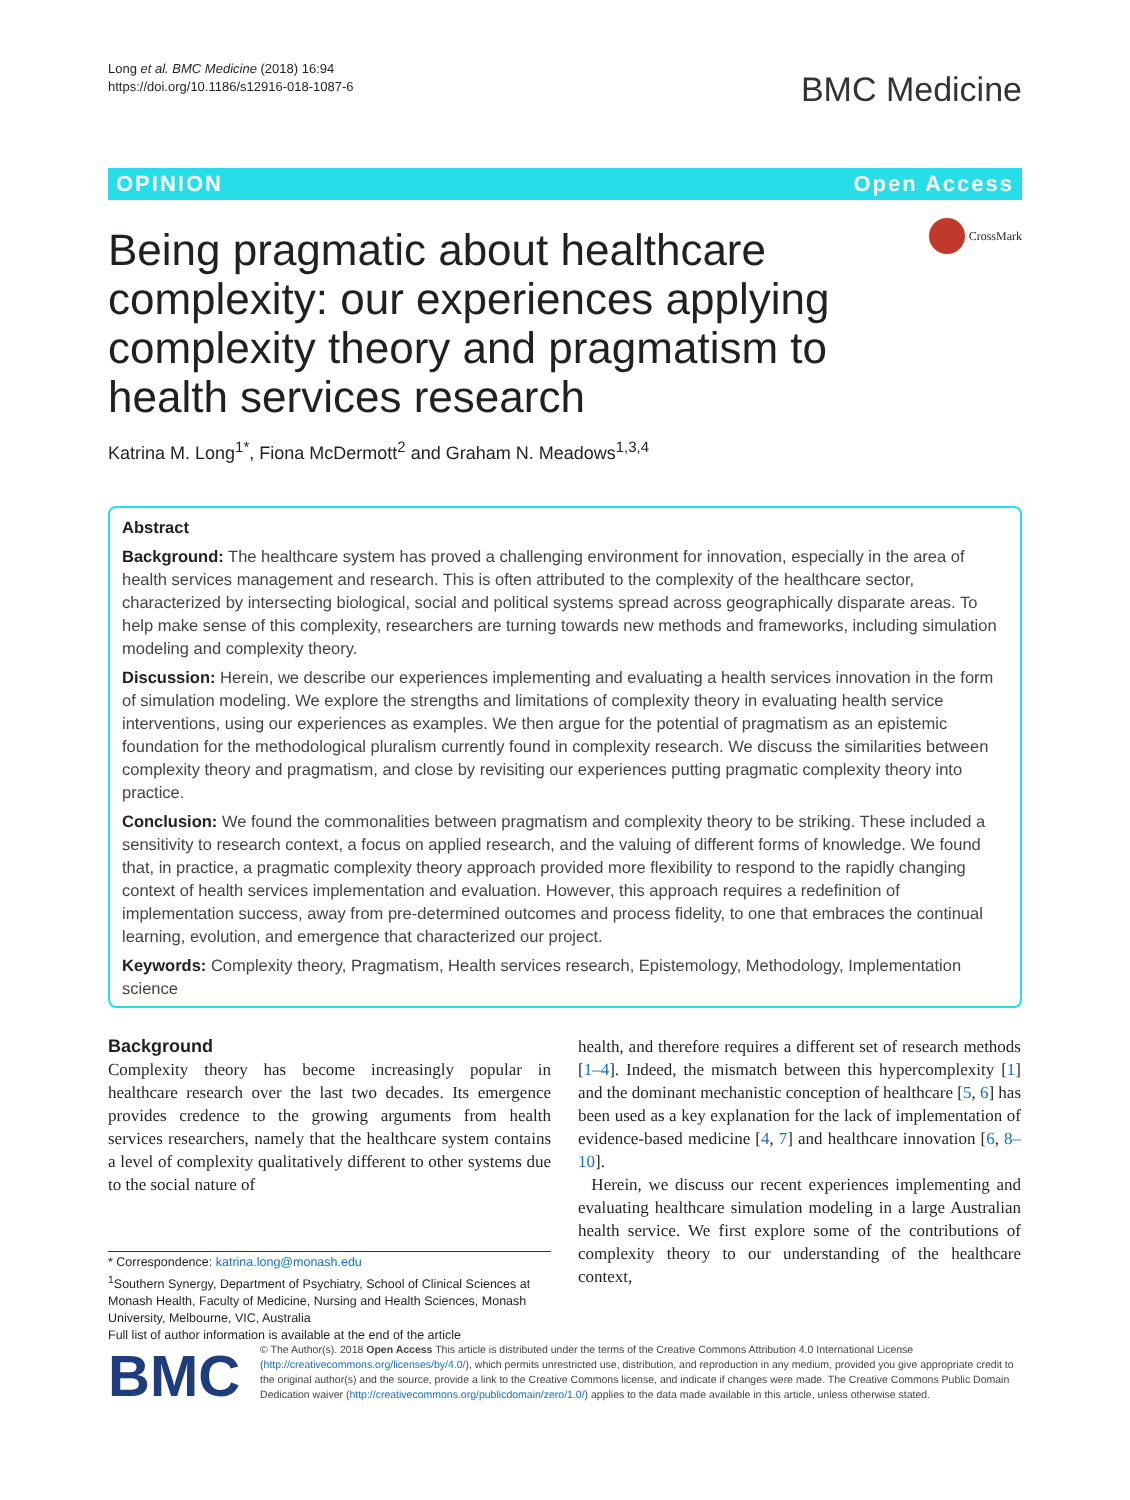Long et al. BMC Medicine (2018) 16:94
https://doi.org/10.1186/s12916-018-1087-6
BMC Medicine
OPINION Open Access
CrossMark
Being pragmatic about healthcare complexity: our experiences applying complexity theory and pragmatism to health services research
Katrina M. Long<sup>1*</sup>, Fiona McDermott<sup>2</sup> and Graham N. Meadows<sup>1,3,4</sup>
Abstract
Background: The healthcare system has proved a challenging environment for innovation, especially in the area of health services management and research. This is often attributed to the complexity of the healthcare sector, characterized by intersecting biological, social and political systems spread across geographically disparate areas. To help make sense of this complexity, researchers are turning towards new methods and frameworks, including simulation modeling and complexity theory.
Discussion: Herein, we describe our experiences implementing and evaluating a health services innovation in the form of simulation modeling. We explore the strengths and limitations of complexity theory in evaluating health service interventions, using our experiences as examples. We then argue for the potential of pragmatism as an epistemic foundation for the methodological pluralism currently found in complexity research. We discuss the similarities between complexity theory and pragmatism, and close by revisiting our experiences putting pragmatic complexity theory into practice.
Conclusion: We found the commonalities between pragmatism and complexity theory to be striking. These included a sensitivity to research context, a focus on applied research, and the valuing of different forms of knowledge. We found that, in practice, a pragmatic complexity theory approach provided more flexibility to respond to the rapidly changing context of health services implementation and evaluation. However, this approach requires a redefinition of implementation success, away from pre-determined outcomes and process fidelity, to one that embraces the continual learning, evolution, and emergence that characterized our project.
Keywords: Complexity theory, Pragmatism, Health services research, Epistemology, Methodology, Implementation science
Background
Complexity theory has become increasingly popular in healthcare research over the last two decades. Its emergence provides credence to the growing arguments from health services researchers, namely that the healthcare system contains a level of complexity qualitatively different to other systems due to the social nature of
* Correspondence: katrina.long@monash.edu
<sup>1</sup> Southern Synergy, Department of Psychiatry, School of Clinical Sciences at Monash Health, Faculty of Medicine, Nursing and Health Sciences, Monash University, Melbourne, VIC, Australia
Full list of author information is available at the end of the article
health, and therefore requires a different set of research methods [1–4]. Indeed, the mismatch between this hypercomplexity [1] and the dominant mechanistic conception of healthcare [5, 6] has been used as a key explanation for the lack of implementation of evidence-based medicine [4, 7] and healthcare innovation [6, 8–10].
Herein, we discuss our recent experiences implementing and evaluating healthcare simulation modeling in a large Australian health service. We first explore some of the contributions of complexity theory to our understanding of the healthcare context,
BMC
© The Author(s). 2018 Open Access This article is distributed under the terms of the Creative Commons Attribution 4.0 International License (http://creativecommons.org/licenses/by/4.0/), which permits unrestricted use, distribution, and reproduction in any medium, provided you give appropriate credit to the original author(s) and the source, provide a link to the Creative Commons license, and indicate if changes were made. The Creative Commons Public Domain Dedication waiver (http://creativecommons.org/publicdomain/zero/1.0/) applies to the data made available in this article, unless otherwise stated.